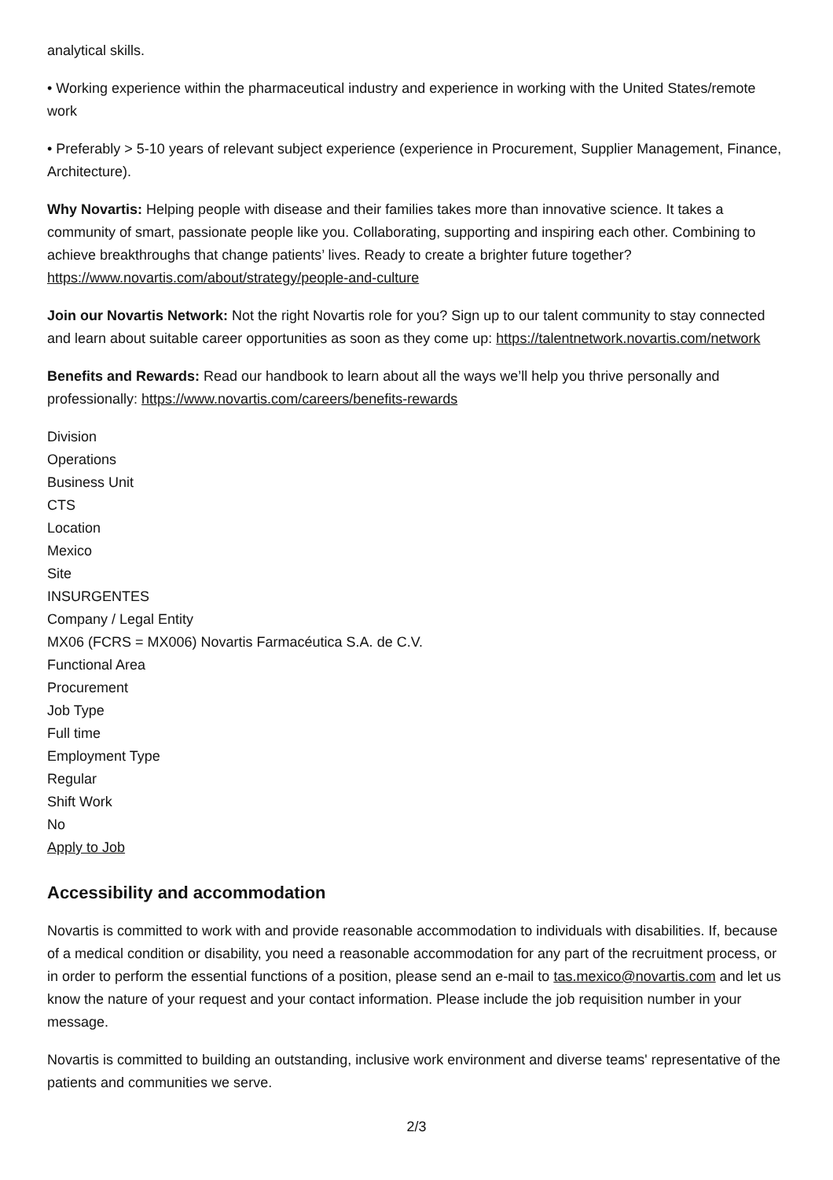analytical skills.
• Working experience within the pharmaceutical industry and experience in working with the United States/remote work
• Preferably > 5-10 years of relevant subject experience (experience in Procurement, Supplier Management, Finance, Architecture).
Why Novartis: Helping people with disease and their families takes more than innovative science. It takes a community of smart, passionate people like you. Collaborating, supporting and inspiring each other. Combining to achieve breakthroughs that change patients’ lives. Ready to create a brighter future together? https://www.novartis.com/about/strategy/people-and-culture
Join our Novartis Network: Not the right Novartis role for you? Sign up to our talent community to stay connected and learn about suitable career opportunities as soon as they come up: https://talentnetwork.novartis.com/network
Benefits and Rewards: Read our handbook to learn about all the ways we’ll help you thrive personally and professionally: https://www.novartis.com/careers/benefits-rewards
Division
Operations
Business Unit
CTS
Location
Mexico
Site
INSURGENTES
Company / Legal Entity
MX06 (FCRS = MX006) Novartis Farmacéutica S.A. de C.V.
Functional Area
Procurement
Job Type
Full time
Employment Type
Regular
Shift Work
No
Apply to Job
Accessibility and accommodation
Novartis is committed to work with and provide reasonable accommodation to individuals with disabilities. If, because of a medical condition or disability, you need a reasonable accommodation for any part of the recruitment process, or in order to perform the essential functions of a position, please send an e-mail to tas.mexico@novartis.com and let us know the nature of your request and your contact information. Please include the job requisition number in your message.
Novartis is committed to building an outstanding, inclusive work environment and diverse teams' representative of the patients and communities we serve.
2/3